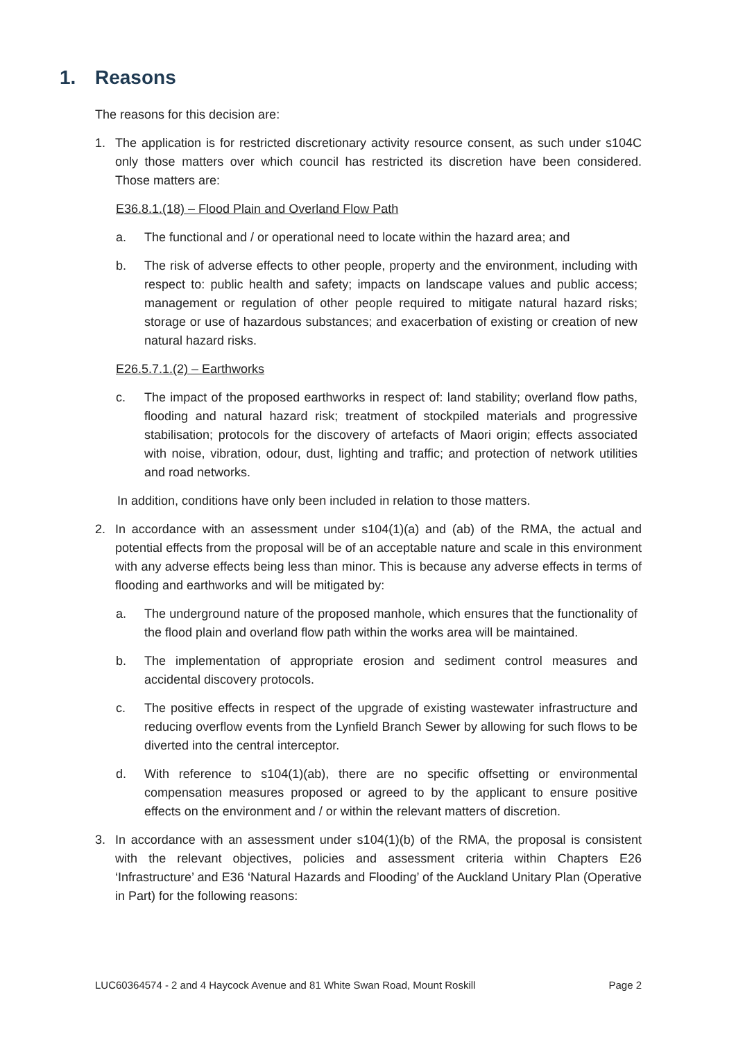1. Reasons
The reasons for this decision are:
1. The application is for restricted discretionary activity resource consent, as such under s104C only those matters over which council has restricted its discretion have been considered. Those matters are:
E36.8.1.(18) – Flood Plain and Overland Flow Path
a. The functional and / or operational need to locate within the hazard area; and
b. The risk of adverse effects to other people, property and the environment, including with respect to: public health and safety; impacts on landscape values and public access; management or regulation of other people required to mitigate natural hazard risks; storage or use of hazardous substances; and exacerbation of existing or creation of new natural hazard risks.
E26.5.7.1.(2) – Earthworks
c. The impact of the proposed earthworks in respect of: land stability; overland flow paths, flooding and natural hazard risk; treatment of stockpiled materials and progressive stabilisation; protocols for the discovery of artefacts of Maori origin; effects associated with noise, vibration, odour, dust, lighting and traffic; and protection of network utilities and road networks.
In addition, conditions have only been included in relation to those matters.
2. In accordance with an assessment under s104(1)(a) and (ab) of the RMA, the actual and potential effects from the proposal will be of an acceptable nature and scale in this environment with any adverse effects being less than minor. This is because any adverse effects in terms of flooding and earthworks and will be mitigated by:
a. The underground nature of the proposed manhole, which ensures that the functionality of the flood plain and overland flow path within the works area will be maintained.
b. The implementation of appropriate erosion and sediment control measures and accidental discovery protocols.
c. The positive effects in respect of the upgrade of existing wastewater infrastructure and reducing overflow events from the Lynfield Branch Sewer by allowing for such flows to be diverted into the central interceptor.
d. With reference to s104(1)(ab), there are no specific offsetting or environmental compensation measures proposed or agreed to by the applicant to ensure positive effects on the environment and / or within the relevant matters of discretion.
3. In accordance with an assessment under s104(1)(b) of the RMA, the proposal is consistent with the relevant objectives, policies and assessment criteria within Chapters E26 ‘Infrastructure’ and E36 ‘Natural Hazards and Flooding’ of the Auckland Unitary Plan (Operative in Part) for the following reasons:
LUC60364574 - 2 and 4 Haycock Avenue and 81 White Swan Road, Mount Roskill Page 2